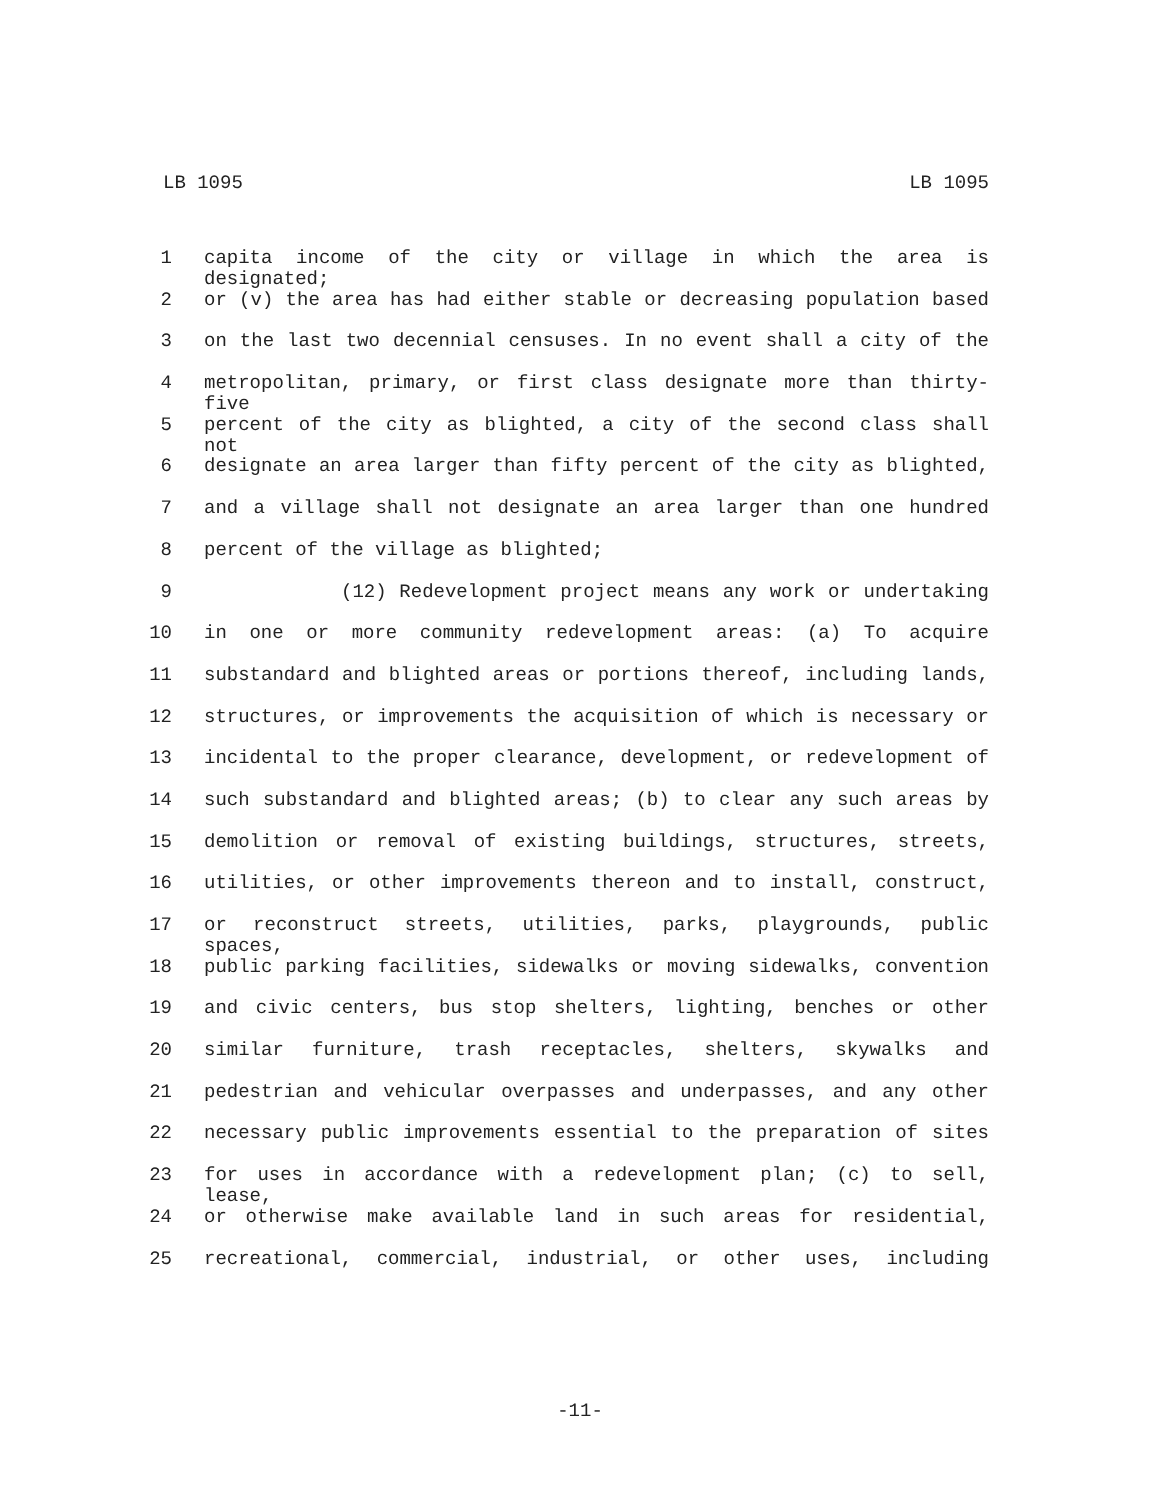LB 1095 LB 1095
1 capita income of the city or village in which the area is designated;
2 or (v) the area has had either stable or decreasing population based
3 on the last two decennial censuses. In no event shall a city of the
4 metropolitan, primary, or first class designate more than thirty-five
5 percent of the city as blighted, a city of the second class shall not
6 designate an area larger than fifty percent of the city as blighted,
7 and a village shall not designate an area larger than one hundred
8 percent of the village as blighted;
9 (12) Redevelopment project means any work or undertaking
10 in one or more community redevelopment areas: (a) To acquire
11 substandard and blighted areas or portions thereof, including lands,
12 structures, or improvements the acquisition of which is necessary or
13 incidental to the proper clearance, development, or redevelopment of
14 such substandard and blighted areas; (b) to clear any such areas by
15 demolition or removal of existing buildings, structures, streets,
16 utilities, or other improvements thereon and to install, construct,
17 or reconstruct streets, utilities, parks, playgrounds, public spaces,
18 public parking facilities, sidewalks or moving sidewalks, convention
19 and civic centers, bus stop shelters, lighting, benches or other
20 similar furniture, trash receptacles, shelters, skywalks and
21 pedestrian and vehicular overpasses and underpasses, and any other
22 necessary public improvements essential to the preparation of sites
23 for uses in accordance with a redevelopment plan; (c) to sell, lease,
24 or otherwise make available land in such areas for residential,
25 recreational, commercial, industrial, or other uses, including
-11-